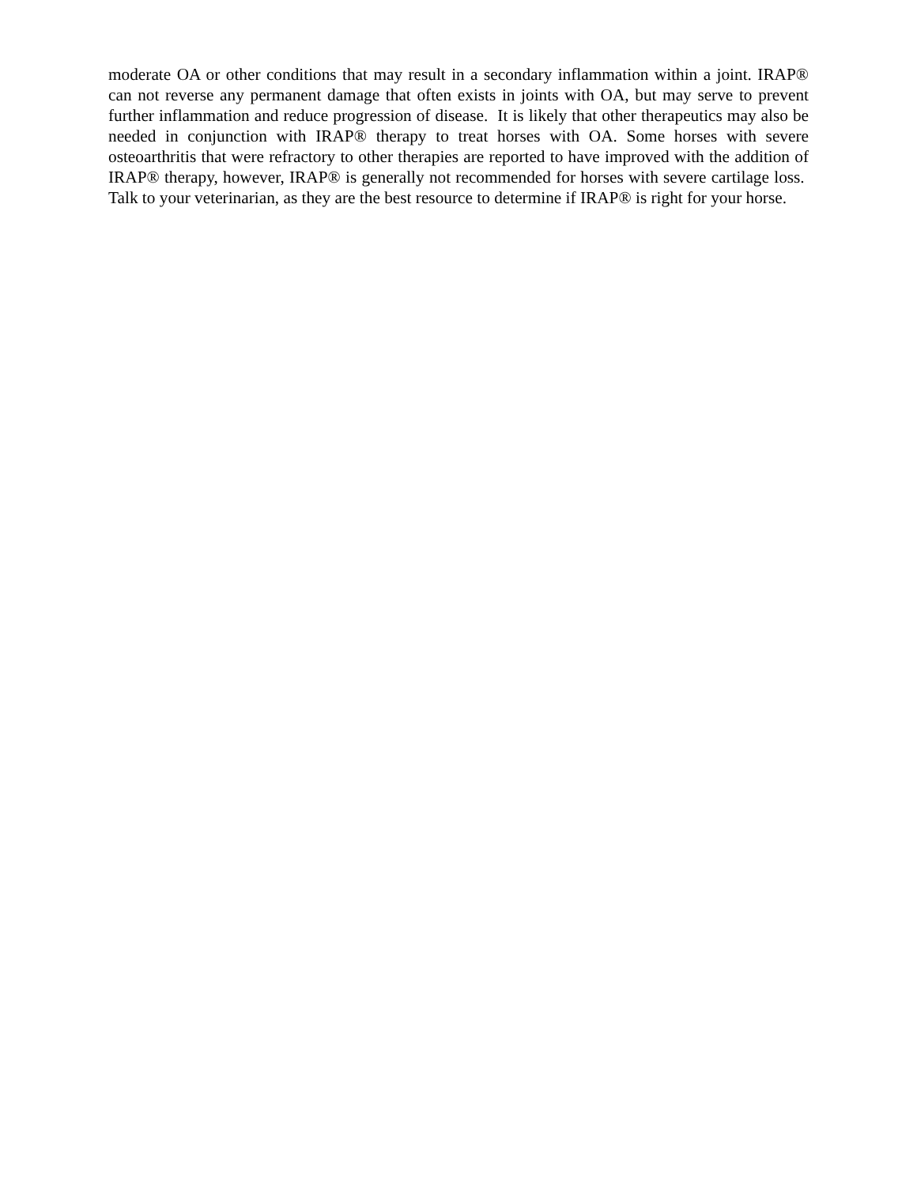moderate OA or other conditions that may result in a secondary inflammation within a joint. IRAP® can not reverse any permanent damage that often exists in joints with OA, but may serve to prevent further inflammation and reduce progression of disease. It is likely that other therapeutics may also be needed in conjunction with IRAP® therapy to treat horses with OA. Some horses with severe osteoarthritis that were refractory to other therapies are reported to have improved with the addition of IRAP® therapy, however, IRAP® is generally not recommended for horses with severe cartilage loss. Talk to your veterinarian, as they are the best resource to determine if IRAP® is right for your horse.